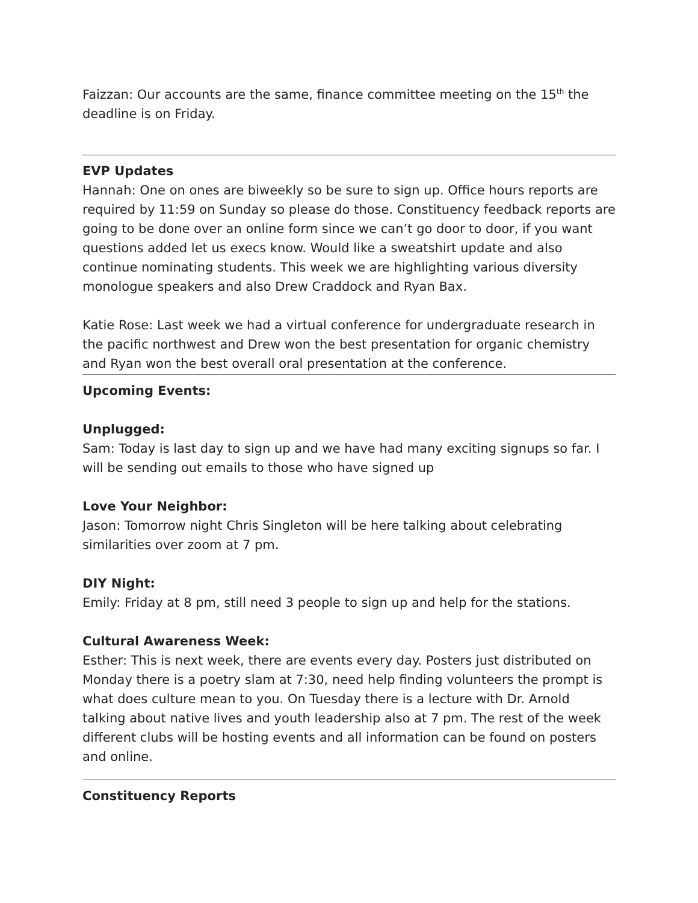Faizzan: Our accounts are the same, finance committee meeting on the 15<sup>th</sup> the deadline is on Friday.
EVP Updates
Hannah: One on ones are biweekly so be sure to sign up. Office hours reports are required by 11:59 on Sunday so please do those. Constituency feedback reports are going to be done over an online form since we can’t go door to door, if you want questions added let us execs know. Would like a sweatshirt update and also continue nominating students. This week we are highlighting various diversity monologue speakers and also Drew Craddock and Ryan Bax.
Katie Rose: Last week we had a virtual conference for undergraduate research in the pacific northwest and Drew won the best presentation for organic chemistry and Ryan won the best overall oral presentation at the conference.
Upcoming Events:
Unplugged:
Sam: Today is last day to sign up and we have had many exciting signups so far. I will be sending out emails to those who have signed up
Love Your Neighbor:
Jason: Tomorrow night Chris Singleton will be here talking about celebrating similarities over zoom at 7 pm.
DIY Night:
Emily: Friday at 8 pm, still need 3 people to sign up and help for the stations.
Cultural Awareness Week:
Esther: This is next week, there are events every day. Posters just distributed on Monday there is a poetry slam at 7:30, need help finding volunteers the prompt is what does culture mean to you. On Tuesday there is a lecture with Dr. Arnold talking about native lives and youth leadership also at 7 pm. The rest of the week different clubs will be hosting events and all information can be found on posters and online.
Constituency Reports